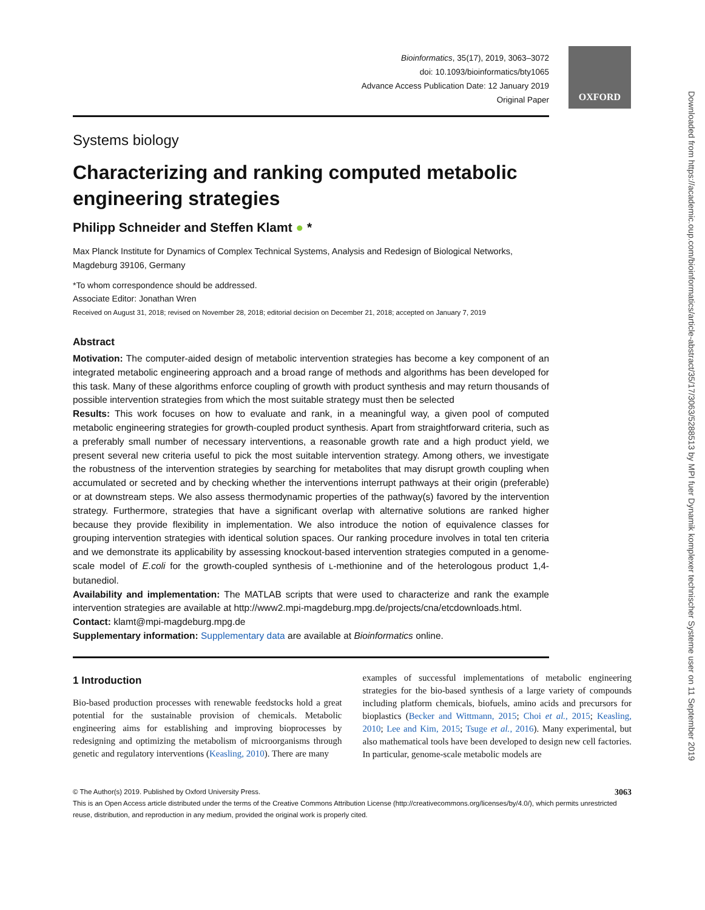OXFORD
Downloaded from https://academic.oup.com/bioinformatics/article-abstract/35/17/3063/5288513 by MPI fuer Dynamik komplexer technischer Systeme user on 11 September 2019
Bioinformatics, 35(17), 2019, 3063–3072
doi: 10.1093/bioinformatics/bty1065
Advance Access Publication Date: 12 January 2019
Original Paper
Systems biology
Characterizing and ranking computed metabolic engineering strategies
Philipp Schneider and Steffen Klamt ● *
Max Planck Institute for Dynamics of Complex Technical Systems, Analysis and Redesign of Biological Networks, Magdeburg 39106, Germany
*To whom correspondence should be addressed.
Associate Editor: Jonathan Wren
Received on August 31, 2018; revised on November 28, 2018; editorial decision on December 21, 2018; accepted on January 7, 2019
Abstract
Motivation: The computer-aided design of metabolic intervention strategies has become a key component of an integrated metabolic engineering approach and a broad range of methods and algorithms has been developed for this task. Many of these algorithms enforce coupling of growth with product synthesis and may return thousands of possible intervention strategies from which the most suitable strategy must then be selected
Results: This work focuses on how to evaluate and rank, in a meaningful way, a given pool of computed metabolic engineering strategies for growth-coupled product synthesis. Apart from straightforward criteria, such as a preferably small number of necessary interventions, a reasonable growth rate and a high product yield, we present several new criteria useful to pick the most suitable intervention strategy. Among others, we investigate the robustness of the intervention strategies by searching for metabolites that may disrupt growth coupling when accumulated or secreted and by checking whether the interventions interrupt pathways at their origin (preferable) or at downstream steps. We also assess thermodynamic properties of the pathway(s) favored by the intervention strategy. Furthermore, strategies that have a significant overlap with alternative solutions are ranked higher because they provide flexibility in implementation. We also introduce the notion of equivalence classes for grouping intervention strategies with identical solution spaces. Our ranking procedure involves in total ten criteria and we demonstrate its applicability by assessing knockout-based intervention strategies computed in a genome-scale model of E.coli for the growth-coupled synthesis of L-methionine and of the heterologous product 1,4-butanediol.
Availability and implementation: The MATLAB scripts that were used to characterize and rank the example intervention strategies are available at http://www2.mpi-magdeburg.mpg.de/projects/cna/etcdownloads.html.
Contact: klamt@mpi-magdeburg.mpg.de
Supplementary information: Supplementary data are available at Bioinformatics online.
1 Introduction
Bio-based production processes with renewable feedstocks hold a great potential for the sustainable provision of chemicals. Metabolic engineering aims for establishing and improving bioprocesses by redesigning and optimizing the metabolism of microorganisms through genetic and regulatory interventions (Keasling, 2010). There are many
examples of successful implementations of metabolic engineering strategies for the bio-based synthesis of a large variety of compounds including platform chemicals, biofuels, amino acids and precursors for bioplastics (Becker and Wittmann, 2015; Choi et al., 2015; Keasling, 2010; Lee and Kim, 2015; Tsuge et al., 2016). Many experimental, but also mathematical tools have been developed to design new cell factories. In particular, genome-scale metabolic models are
© The Author(s) 2019. Published by Oxford University Press. 3063
This is an Open Access article distributed under the terms of the Creative Commons Attribution License (http://creativecommons.org/licenses/by/4.0/), which permits unrestricted reuse, distribution, and reproduction in any medium, provided the original work is properly cited.